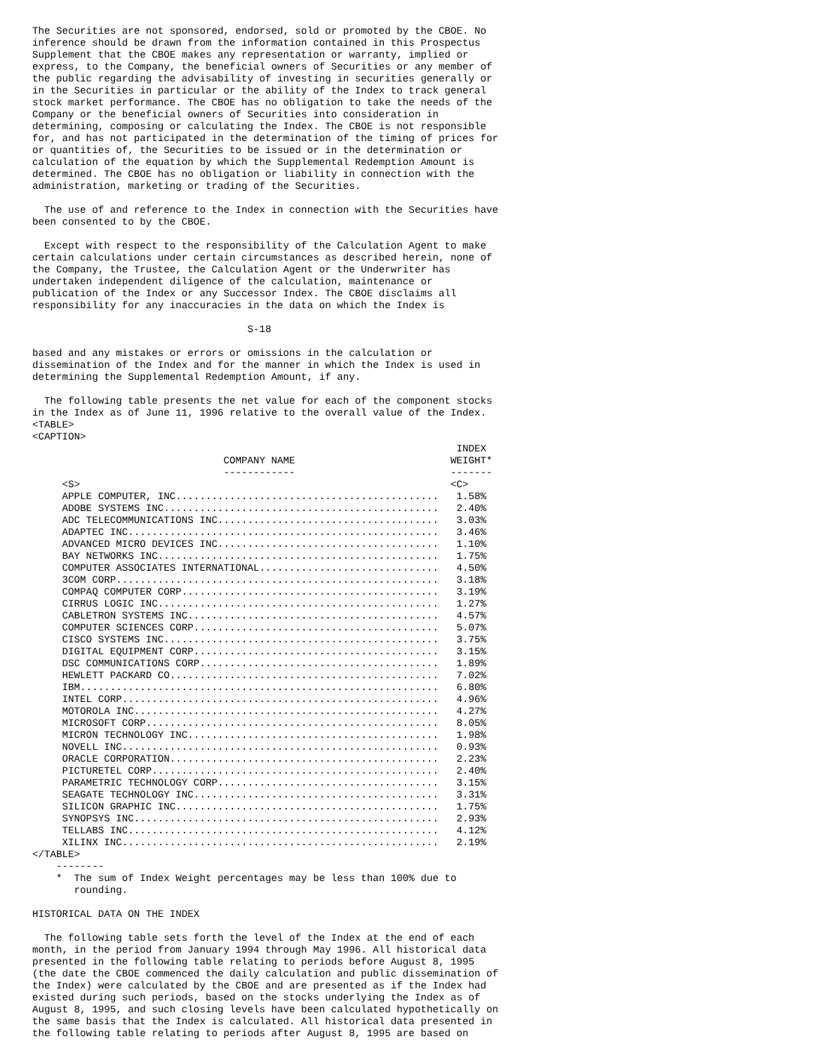The Securities are not sponsored, endorsed, sold or promoted by the CBOE. No
inference should be drawn from the information contained in this Prospectus
Supplement that the CBOE makes any representation or warranty, implied or
express, to the Company, the beneficial owners of Securities or any member of
the public regarding the advisability of investing in securities generally or
in the Securities in particular or the ability of the Index to track general
stock market performance. The CBOE has no obligation to take the needs of the
Company or the beneficial owners of Securities into consideration in
determining, composing or calculating the Index. The CBOE is not responsible
for, and has not participated in the determination of the timing of prices for
or quantities of, the Securities to be issued or in the determination or
calculation of the equation by which the Supplemental Redemption Amount is
determined. The CBOE has no obligation or liability in connection with the
administration, marketing or trading of the Securities.

  The use of and reference to the Index in connection with the Securities have
been consented to by the CBOE.

  Except with respect to the responsibility of the Calculation Agent to make
certain calculations under certain circumstances as described herein, none of
the Company, the Trustee, the Calculation Agent or the Underwriter has
undertaken independent diligence of the calculation, maintenance or
publication of the Index or any Successor Index. The CBOE disclaims all
responsibility for any inaccuracies in the data on which the Index is

                                    S-18

based and any mistakes or errors or omissions in the calculation or
dissemination of the Index and for the manner in which the Index is used in
determining the Supplemental Redemption Amount, if any.

  The following table presents the net value for each of the component stocks
in the Index as of June 11, 1996 relative to the overall value of the Index.
<TABLE>
<CAPTION>
                                                                       INDEX
                                COMPANY NAME                          WEIGHT*
                                ------------                          -------
     <S>                                                              <C>
     APPLE COMPUTER, INC............................................   1.58%
     ADOBE SYSTEMS INC..............................................   2.40%
     ADC TELECOMMUNICATIONS INC.....................................   3.03%
     ADAPTEC INC....................................................   3.46%
     ADVANCED MICRO DEVICES INC.....................................   1.10%
     BAY NETWORKS INC...............................................   1.75%
     COMPUTER ASSOCIATES INTERNATIONAL..............................   4.50%
     3COM CORP......................................................   3.18%
     COMPAQ COMPUTER CORP...........................................   3.19%
     CIRRUS LOGIC INC...............................................   1.27%
     CABLETRON SYSTEMS INC..........................................   4.57%
     COMPUTER SCIENCES CORP.........................................   5.07%
     CISCO SYSTEMS INC..............................................   3.75%
     DIGITAL EQUIPMENT CORP.........................................   3.15%
     DSC COMMUNICATIONS CORP........................................   1.89%
     HEWLETT PACKARD CO.............................................   7.02%
     IBM............................................................   6.80%
     INTEL CORP.....................................................   4.96%
     MOTOROLA INC...................................................   4.27%
     MICROSOFT CORP.................................................   8.05%
     MICRON TECHNOLOGY INC..........................................   1.98%
     NOVELL INC.....................................................   0.93%
     ORACLE CORPORATION.............................................   2.23%
     PICTURETEL CORP................................................   2.40%
     PARAMETRIC TECHNOLOGY CORP.....................................   3.15%
     SEAGATE TECHNOLOGY INC.........................................   3.31%
     SILICON GRAPHIC INC............................................   1.75%
     SYNOPSYS INC...................................................   2.93%
     TELLABS INC....................................................   4.12%
     XILINX INC.....................................................   2.19%
</TABLE>
    --------
    *  The sum of Index Weight percentages may be less than 100% due to
       rounding.

HISTORICAL DATA ON THE INDEX

  The following table sets forth the level of the Index at the end of each
month, in the period from January 1994 through May 1996. All historical data
presented in the following table relating to periods before August 8, 1995
(the date the CBOE commenced the daily calculation and public dissemination of
the Index) were calculated by the CBOE and are presented as if the Index had
existed during such periods, based on the stocks underlying the Index as of
August 8, 1995, and such closing levels have been calculated hypothetically on
the same basis that the Index is calculated. All historical data presented in
the following table relating to periods after August 8, 1995 are based on